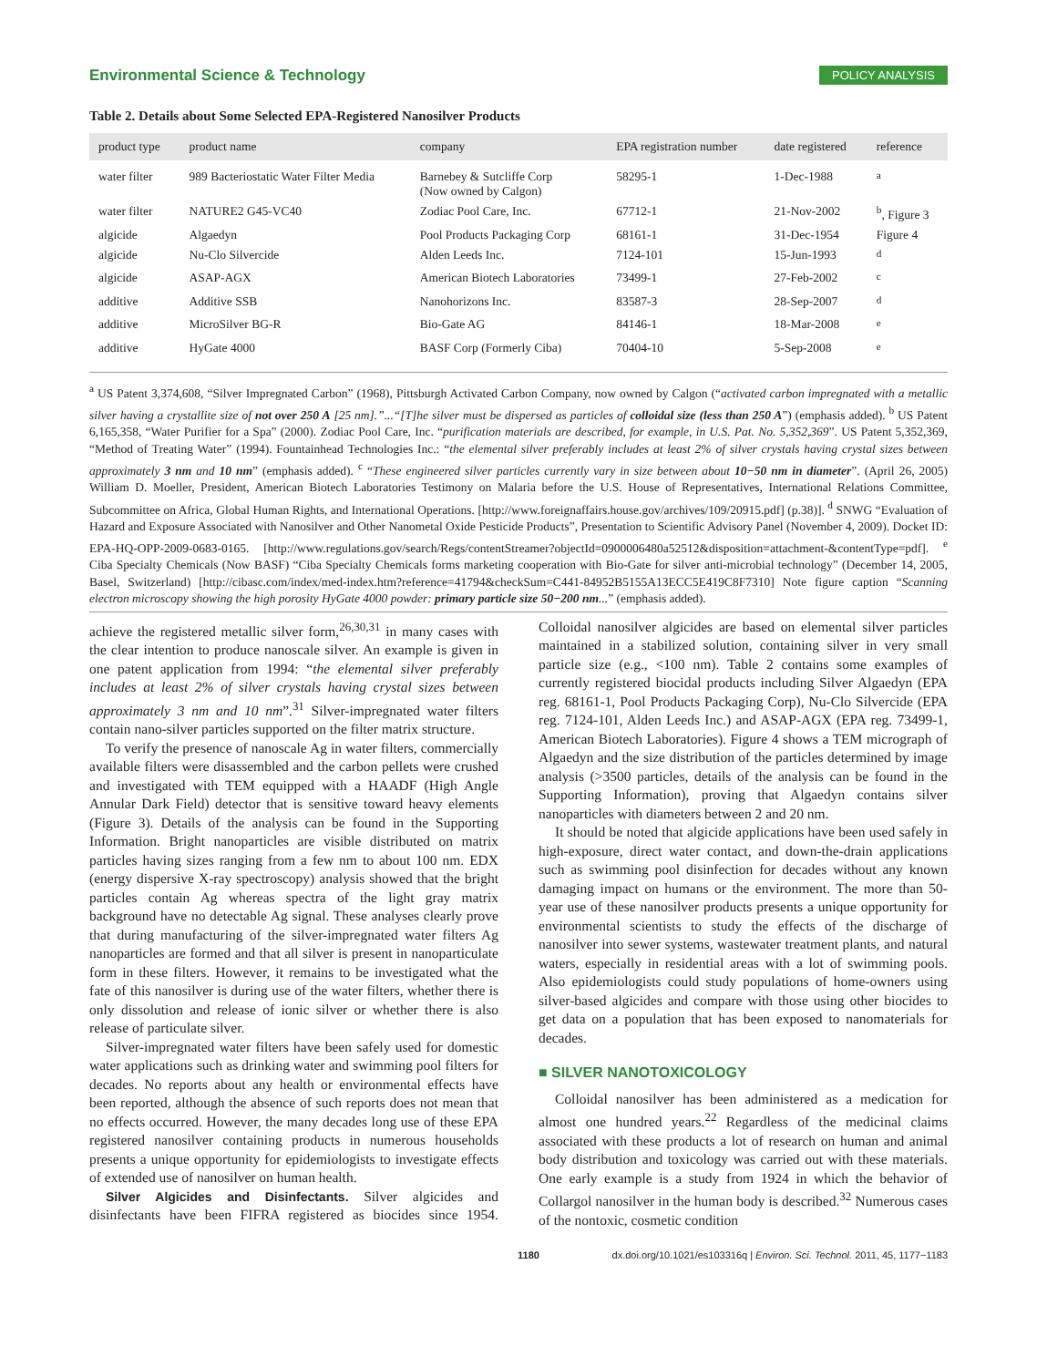Environmental Science & Technology POLICY ANALYSIS
Table 2. Details about Some Selected EPA-Registered Nanosilver Products
| product type | product name | company | EPA registration number | date registered | reference |
| --- | --- | --- | --- | --- | --- |
| water filter | 989 Bacteriostatic Water Filter Media | Barnebey & Sutcliffe Corp (Now owned by Calgon) | 58295-1 | 1-Dec-1988 | <sup>a</sup> |
| water filter | NATURE2 G45-VC40 | Zodiac Pool Care, Inc. | 67712-1 | 21-Nov-2002 | <sup>b</sup>, Figure 3 |
| algicide | Algaedyn | Pool Products Packaging Corp | 68161-1 | 31-Dec-1954 | Figure 4 |
| algicide | Nu-Clo Silvercide | Alden Leeds Inc. | 7124-101 | 15-Jun-1993 | <sup>d</sup> |
| algicide | ASAP-AGX | American Biotech Laboratories | 73499-1 | 27-Feb-2002 | <sup>c</sup> |
| additive | Additive SSB | Nanohorizons Inc. | 83587-3 | 28-Sep-2007 | <sup>d</sup> |
| additive | MicroSilver BG-R | Bio-Gate AG | 84146-1 | 18-Mar-2008 | <sup>e</sup> |
| additive | HyGate 4000 | BASF Corp (Formerly Ciba) | 70404-10 | 5-Sep-2008 | <sup>e</sup> |
<sup>a</sup> US Patent 3,374,608, “Silver Impregnated Carbon” (1968), Pittsburgh Activated Carbon Company, now owned by Calgon (“activated carbon impregnated with a metallic silver having a crystallite size of not over 250 A [25 nm].”...“[T]he silver must be dispersed as particles of colloidal size (less than 250 A”) (emphasis added). <sup>b</sup> US Patent 6,165,358, “Water Purifier for a Spa” (2000). Zodiac Pool Care, Inc. “purification materials are described, for example, in U.S. Pat. No. 5,352,369”. US Patent 5,352,369, “Method of Treating Water” (1994). Fountainhead Technologies Inc.: “the elemental silver preferably includes at least 2% of silver crystals having crystal sizes between approximately 3 nm and 10 nm” (emphasis added). <sup>c</sup> “These engineered silver particles currently vary in size between about 10−50 nm in diameter”. (April 26, 2005) William D. Moeller, President, American Biotech Laboratories Testimony on Malaria before the U.S. House of Representatives, International Relations Committee, Subcommittee on Africa, Global Human Rights, and International Operations. [http://www.foreignaffairs.house.gov/archives/109/20915.pdf] (p.38)]. <sup>d</sup> SNWG “Evaluation of Hazard and Exposure Associated with Nanosilver and Other Nanometal Oxide Pesticide Products”, Presentation to Scientific Advisory Panel (November 4, 2009). Docket ID: EPA-HQ-OPP-2009-0683-0165. [http://www.regulations.gov/search/Regs/contentStreamer?objectId=0900006480a52512&disposition=attachment-&contentType=pdf]. <sup>e</sup> Ciba Specialty Chemicals (Now BASF) “Ciba Specialty Chemicals forms marketing cooperation with Bio-Gate for silver anti-microbial technology” (December 14, 2005, Basel, Switzerland) [http://cibasc.com/index/med-index.htm?reference=41794&checkSum=C441-84952B5155A13ECC5E419C8F7310] Note figure caption “Scanning electron microscopy showing the high porosity HyGate 4000 powder: primary particle size 50−200 nm...” (emphasis added).
achieve the registered metallic silver form,<sup>26,30,31</sup> in many cases with the clear intention to produce nanoscale silver. An example is given in one patent application from 1994: “the elemental silver preferably includes at least 2% of silver crystals having crystal sizes between approximately 3 nm and 10 nm”.<sup>31</sup> Silver-impregnated water filters contain nano-silver particles supported on the filter matrix structure.
To verify the presence of nanoscale Ag in water filters, commercially available filters were disassembled and the carbon pellets were crushed and investigated with TEM equipped with a HAADF (High Angle Annular Dark Field) detector that is sensitive toward heavy elements (Figure 3). Details of the analysis can be found in the Supporting Information. Bright nanoparticles are visible distributed on matrix particles having sizes ranging from a few nm to about 100 nm. EDX (energy dispersive X-ray spectroscopy) analysis showed that the bright particles contain Ag whereas spectra of the light gray matrix background have no detectable Ag signal. These analyses clearly prove that during manufacturing of the silver-impregnated water filters Ag nanoparticles are formed and that all silver is present in nanoparticulate form in these filters. However, it remains to be investigated what the fate of this nanosilver is during use of the water filters, whether there is only dissolution and release of ionic silver or whether there is also release of particulate silver.
Silver-impregnated water filters have been safely used for domestic water applications such as drinking water and swimming pool filters for decades. No reports about any health or environmental effects have been reported, although the absence of such reports does not mean that no effects occurred. However, the many decades long use of these EPA registered nanosilver containing products in numerous households presents a unique opportunity for epidemiologists to investigate effects of extended use of nanosilver on human health.
Silver Algicides and Disinfectants. Silver algicides and disinfectants have been FIFRA registered as biocides since 1954. Colloidal nanosilver algicides are based on elemental silver particles maintained in a stabilized solution, containing silver in very small particle size (e.g., <100 nm). Table 2 contains some examples of currently registered biocidal products including Silver Algaedyn (EPA reg. 68161-1, Pool Products Packaging Corp), Nu-Clo Silvercide (EPA reg. 7124-101, Alden Leeds Inc.) and ASAP-AGX (EPA reg. 73499-1, American Biotech Laboratories). Figure 4 shows a TEM micrograph of Algaedyn and the size distribution of the particles determined by image analysis (>3500 particles, details of the analysis can be found in the Supporting Information), proving that Algaedyn contains silver nanoparticles with diameters between 2 and 20 nm.
It should be noted that algicide applications have been used safely in high-exposure, direct water contact, and down-the-drain applications such as swimming pool disinfection for decades without any known damaging impact on humans or the environment. The more than 50-year use of these nanosilver products presents a unique opportunity for environmental scientists to study the effects of the discharge of nanosilver into sewer systems, wastewater treatment plants, and natural waters, especially in residential areas with a lot of swimming pools. Also epidemiologists could study populations of home-owners using silver-based algicides and compare with those using other biocides to get data on a population that has been exposed to nanomaterials for decades.
■ SILVER NANOTOXICOLOGY
Colloidal nanosilver has been administered as a medication for almost one hundred years.<sup>22</sup> Regardless of the medicinal claims associated with these products a lot of research on human and animal body distribution and toxicology was carried out with these materials. One early example is a study from 1924 in which the behavior of Collargol nanosilver in the human body is described.<sup>32</sup> Numerous cases of the nontoxic, cosmetic condition
1180 dx.doi.org/10.1021/es103316q | Environ. Sci. Technol. 2011, 45, 1177−1183